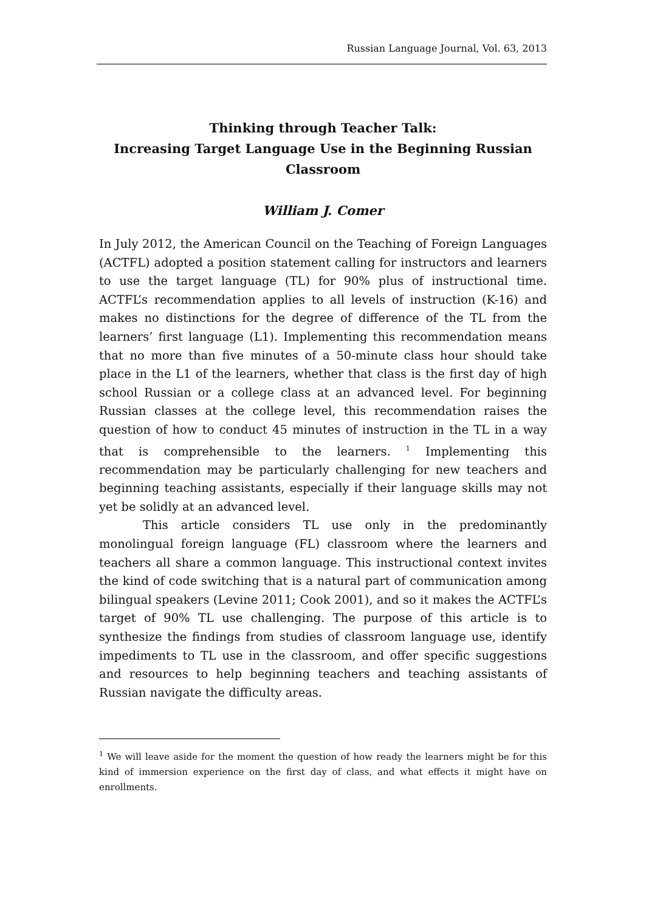Russian Language Journal, Vol. 63, 2013
Thinking through Teacher Talk:
Increasing Target Language Use in the Beginning Russian Classroom
William J. Comer
In July 2012, the American Council on the Teaching of Foreign Languages (ACTFL) adopted a position statement calling for instructors and learners to use the target language (TL) for 90% plus of instructional time. ACTFL’s recommendation applies to all levels of instruction (K-16) and makes no distinctions for the degree of difference of the TL from the learners’ first language (L1). Implementing this recommendation means that no more than five minutes of a 50-minute class hour should take place in the L1 of the learners, whether that class is the first day of high school Russian or a college class at an advanced level. For beginning Russian classes at the college level, this recommendation raises the question of how to conduct 45 minutes of instruction in the TL in a way that is comprehensible to the learners. <sup>1</sup> Implementing this recommendation may be particularly challenging for new teachers and beginning teaching assistants, especially if their language skills may not yet be solidly at an advanced level.
This article considers TL use only in the predominantly monolingual foreign language (FL) classroom where the learners and teachers all share a common language. This instructional context invites the kind of code switching that is a natural part of communication among bilingual speakers (Levine 2011; Cook 2001), and so it makes the ACTFL’s target of 90% TL use challenging. The purpose of this article is to synthesize the findings from studies of classroom language use, identify impediments to TL use in the classroom, and offer specific suggestions and resources to help beginning teachers and teaching assistants of Russian navigate the difficulty areas.
<sup>1</sup> We will leave aside for the moment the question of how ready the learners might be for this kind of immersion experience on the first day of class, and what effects it might have on enrollments.